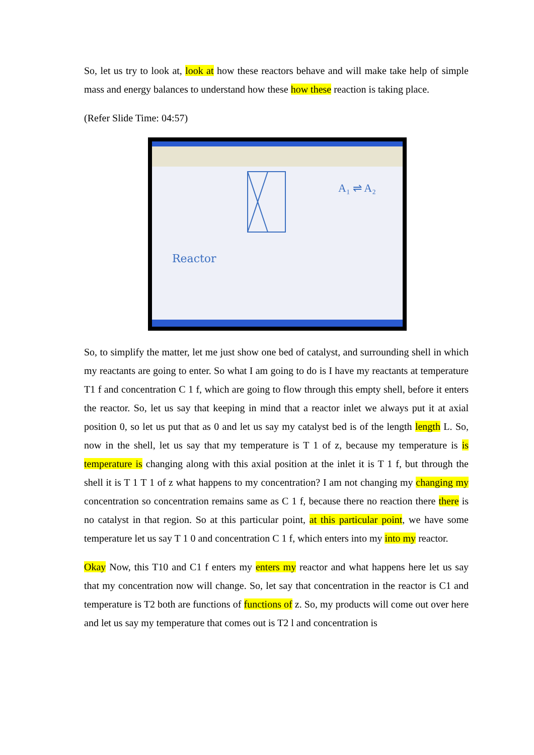So, let us try to look at, look at how these reactors behave and will make take help of simple mass and energy balances to understand how these how these reaction is taking place.
(Refer Slide Time: 04:57)
Reactor
A₁ ⇌ A₂
So, to simplify the matter, let me just show one bed of catalyst, and surrounding shell in which my reactants are going to enter. So what I am going to do is I have my reactants at temperature T1 f and concentration C 1 f, which are going to flow through this empty shell, before it enters the reactor. So, let us say that keeping in mind that a reactor inlet we always put it at axial position 0, so let us put that as 0 and let us say my catalyst bed is of the length length L. So, now in the shell, let us say that my temperature is T 1 of z, because my temperature is is temperature is changing along with this axial position at the inlet it is T 1 f, but through the shell it is T 1 T 1 of z what happens to my concentration? I am not changing my changing my concentration so concentration remains same as C 1 f, because there no reaction there there is no catalyst in that region. So at this particular point, at this particular point, we have some temperature let us say T 1 0 and concentration C 1 f, which enters into my into my reactor.
Okay Now, this T10 and C1 f enters my enters my reactor and what happens here let us say that my concentration now will change. So, let say that concentration in the reactor is C1 and temperature is T2 both are functions of functions of z. So, my products will come out over here and let us say my temperature that comes out is T2 l and concentration is